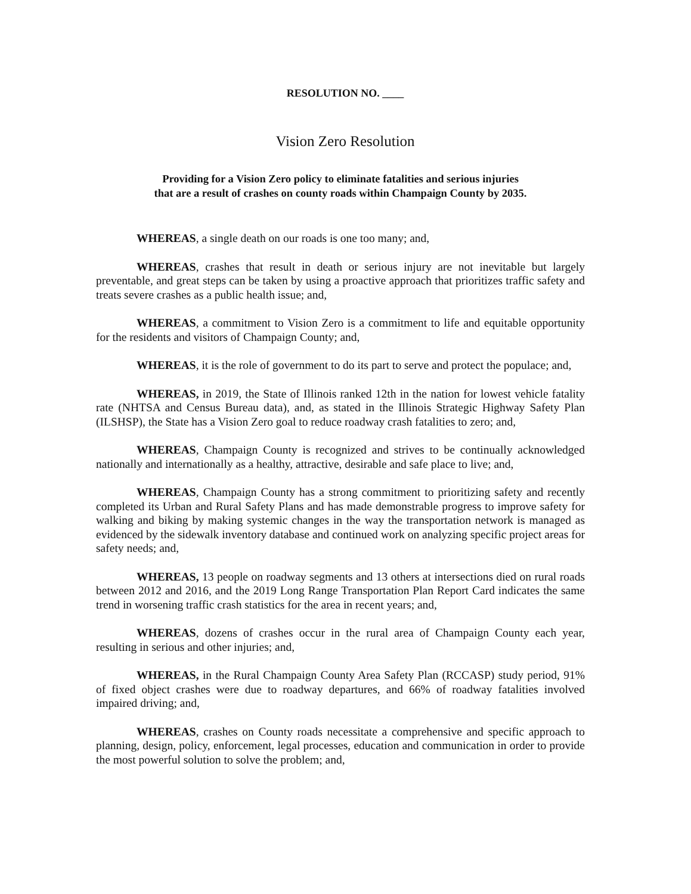RESOLUTION NO. ____
Vision Zero Resolution
Providing for a Vision Zero policy to eliminate fatalities and serious injuries
that are a result of crashes on county roads within Champaign County by 2035.
WHEREAS, a single death on our roads is one too many; and,
WHEREAS, crashes that result in death or serious injury are not inevitable but largely preventable, and great steps can be taken by using a proactive approach that prioritizes traffic safety and treats severe crashes as a public health issue; and,
WHEREAS, a commitment to Vision Zero is a commitment to life and equitable opportunity for the residents and visitors of Champaign County; and,
WHEREAS, it is the role of government to do its part to serve and protect the populace; and,
WHEREAS, in 2019, the State of Illinois ranked 12th in the nation for lowest vehicle fatality rate (NHTSA and Census Bureau data), and, as stated in the Illinois Strategic Highway Safety Plan (ILSHSP), the State has a Vision Zero goal to reduce roadway crash fatalities to zero; and,
WHEREAS, Champaign County is recognized and strives to be continually acknowledged nationally and internationally as a healthy, attractive, desirable and safe place to live; and,
WHEREAS, Champaign County has a strong commitment to prioritizing safety and recently completed its Urban and Rural Safety Plans and has made demonstrable progress to improve safety for walking and biking by making systemic changes in the way the transportation network is managed as evidenced by the sidewalk inventory database and continued work on analyzing specific project areas for safety needs; and,
WHEREAS, 13 people on roadway segments and 13 others at intersections died on rural roads between 2012 and 2016, and the 2019 Long Range Transportation Plan Report Card indicates the same trend in worsening traffic crash statistics for the area in recent years; and,
WHEREAS, dozens of crashes occur in the rural area of Champaign County each year, resulting in serious and other injuries; and,
WHEREAS, in the Rural Champaign County Area Safety Plan (RCCASP) study period, 91% of fixed object crashes were due to roadway departures, and 66% of roadway fatalities involved impaired driving; and,
WHEREAS, crashes on County roads necessitate a comprehensive and specific approach to planning, design, policy, enforcement, legal processes, education and communication in order to provide the most powerful solution to solve the problem; and,